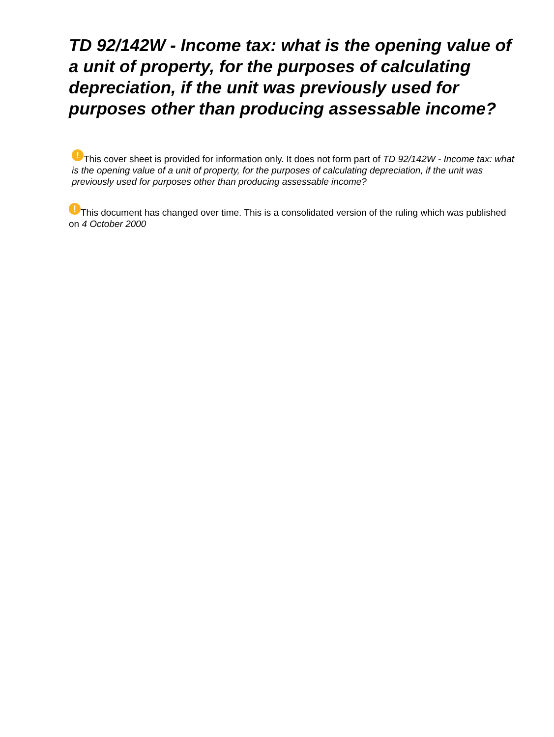TD 92/142W - Income tax: what is the opening value of a unit of property, for the purposes of calculating depreciation, if the unit was previously used for purposes other than producing assessable income?
! This cover sheet is provided for information only. It does not form part of TD 92/142W - Income tax: what is the opening value of a unit of property, for the purposes of calculating depreciation, if the unit was previously used for purposes other than producing assessable income?
! This document has changed over time. This is a consolidated version of the ruling which was published on 4 October 2000